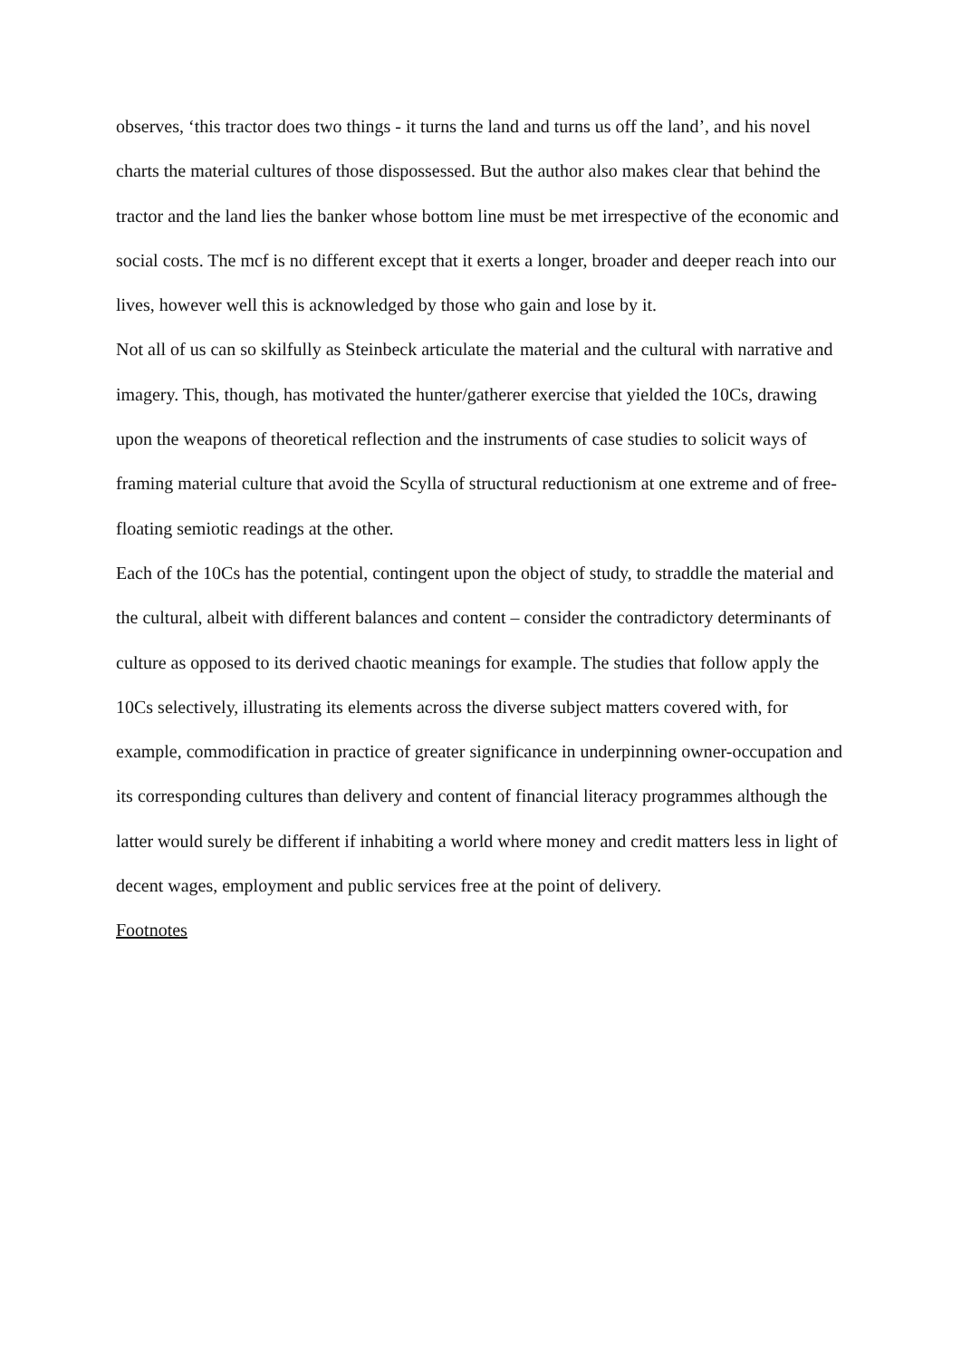observes, ‘this tractor does two things - it turns the land and turns us off the land’, and his novel charts the material cultures of those dispossessed. But the author also makes clear that behind the tractor and the land lies the banker whose bottom line must be met irrespective of the economic and social costs. The mcf is no different except that it exerts a longer, broader and deeper reach into our lives, however well this is acknowledged by those who gain and lose by it.
Not all of us can so skilfully as Steinbeck articulate the material and the cultural with narrative and imagery. This, though, has motivated the hunter/gatherer exercise that yielded the 10Cs, drawing upon the weapons of theoretical reflection and the instruments of case studies to solicit ways of framing material culture that avoid the Scylla of structural reductionism at one extreme and of free-floating semiotic readings at the other.
Each of the 10Cs has the potential, contingent upon the object of study, to straddle the material and the cultural, albeit with different balances and content – consider the contradictory determinants of culture as opposed to its derived chaotic meanings for example. The studies that follow apply the 10Cs selectively, illustrating its elements across the diverse subject matters covered with, for example, commodification in practice of greater significance in underpinning owner-occupation and its corresponding cultures than delivery and content of financial literacy programmes although the latter would surely be different if inhabiting a world where money and credit matters less in light of decent wages, employment and public services free at the point of delivery.
Footnotes